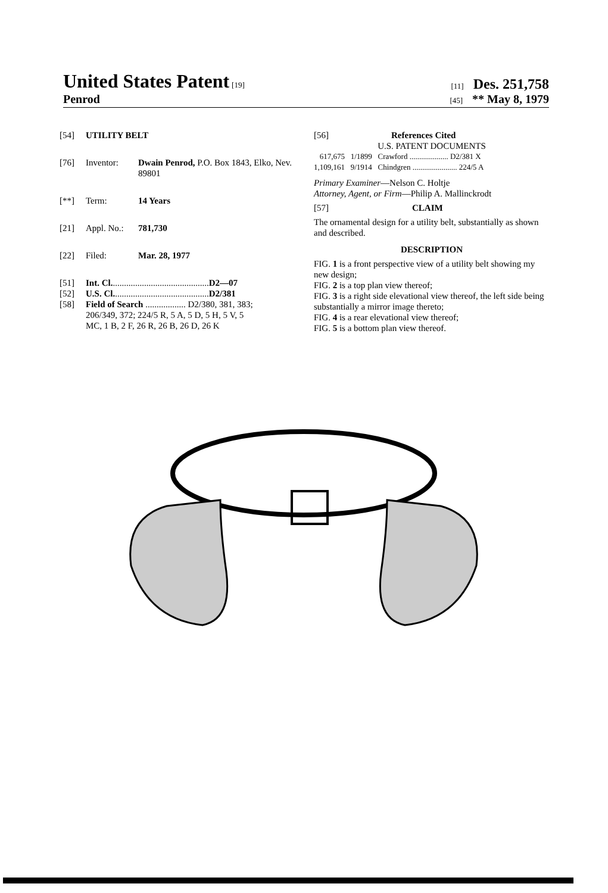United States Patent [19]
[11] Des. 251,758
Penrod
[45] ** May 8, 1979
[54] UTILITY BELT
[76] Inventor: Dwain Penrod, P.O. Box 1843, Elko, Nev. 89801
[**] Term: 14 Years
[21] Appl. No.: 781,730
[22] Filed: Mar. 28, 1977
[51] Int. Cl. ........................................... D2—07
[52] U.S. Cl. .......................................... D2/381
[58] Field of Search .................. D2/380, 381, 383;
206/349, 372; 224/5 R, 5 A, 5 D, 5 H, 5 V, 5
MC, 1 B, 2 F, 26 R, 26 B, 26 D, 26 K
[56] References Cited
U.S. PATENT DOCUMENTS
617,675 1/1899 Crawford .................... D2/381 X
1,109,161 9/1914 Chindgren ....................... 224/5 A
Primary Examiner—Nelson C. Holtje
Attorney, Agent, or Firm—Philip A. Mallinckrodt
[57] CLAIM
The ornamental design for a utility belt, substantially as shown and described.
DESCRIPTION
FIG. 1 is a front perspective view of a utility belt showing my new design;
FIG. 2 is a top plan view thereof;
FIG. 3 is a right side elevational view thereof, the left side being substantially a mirror image thereto;
FIG. 4 is a rear elevational view thereof;
FIG. 5 is a bottom plan view thereof.